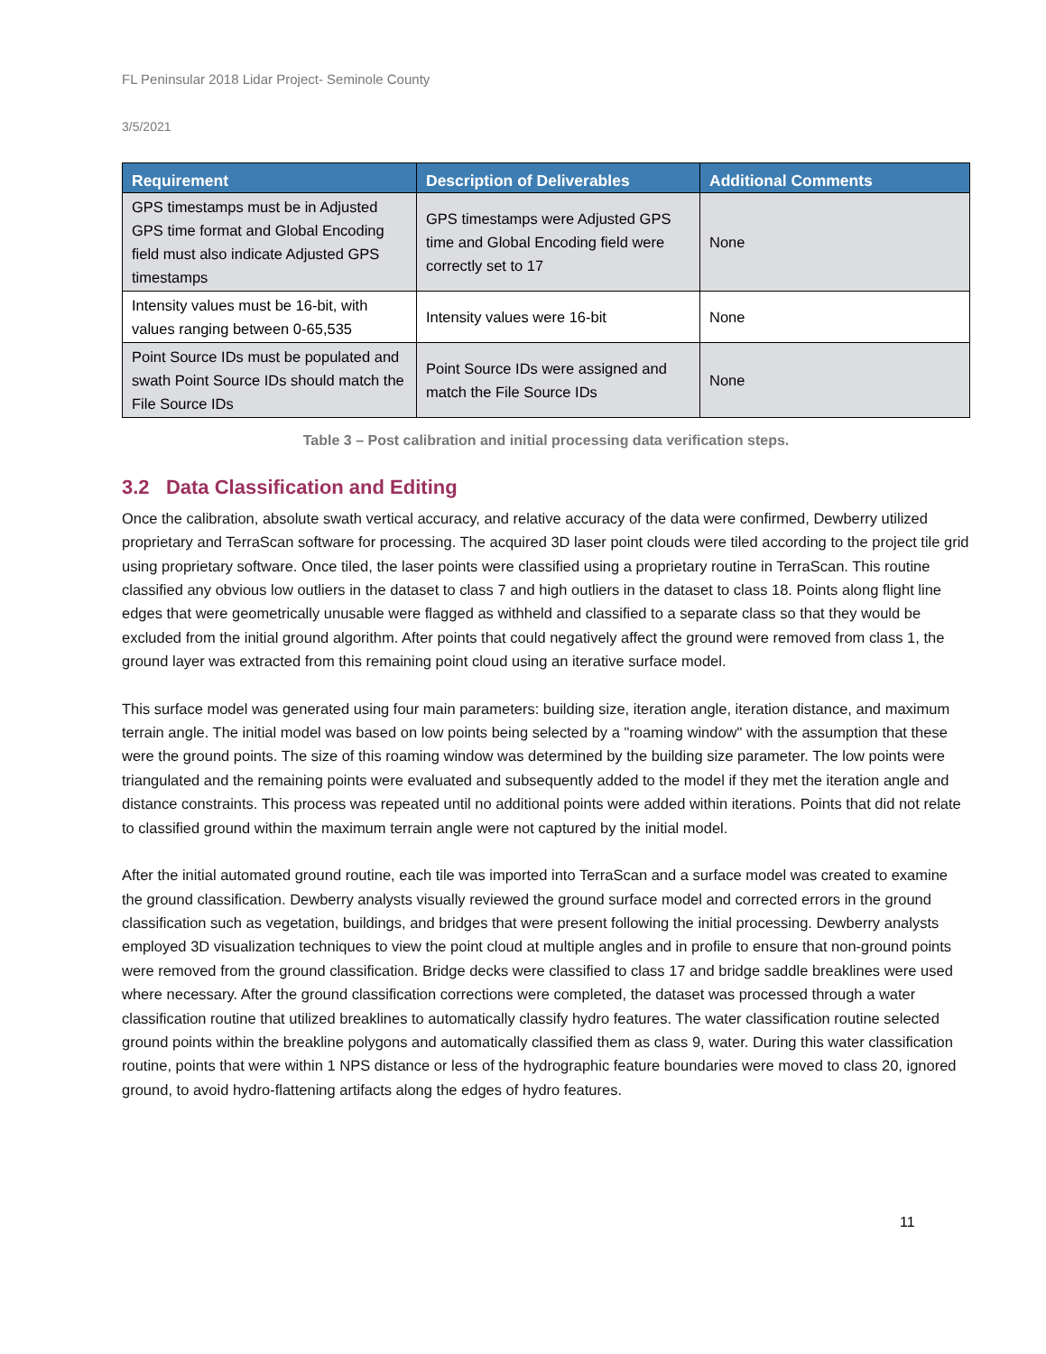FL Peninsular 2018 Lidar Project- Seminole County
3/5/2021
| Requirement | Description of Deliverables | Additional Comments |
| --- | --- | --- |
| GPS timestamps must be in Adjusted GPS time format and Global Encoding field must also indicate Adjusted GPS timestamps | GPS timestamps were Adjusted GPS time and Global Encoding field were correctly set to 17 | None |
| Intensity values must be 16-bit, with values ranging between 0-65,535 | Intensity values were 16-bit | None |
| Point Source IDs must be populated and swath Point Source IDs should match the File Source IDs | Point Source IDs were assigned and match the File Source IDs | None |
Table 3 – Post calibration and initial processing data verification steps.
3.2 Data Classification and Editing
Once the calibration, absolute swath vertical accuracy, and relative accuracy of the data were confirmed, Dewberry utilized proprietary and TerraScan software for processing. The acquired 3D laser point clouds were tiled according to the project tile grid using proprietary software. Once tiled, the laser points were classified using a proprietary routine in TerraScan. This routine classified any obvious low outliers in the dataset to class 7 and high outliers in the dataset to class 18. Points along flight line edges that were geometrically unusable were flagged as withheld and classified to a separate class so that they would be excluded from the initial ground algorithm. After points that could negatively affect the ground were removed from class 1, the ground layer was extracted from this remaining point cloud using an iterative surface model.
This surface model was generated using four main parameters: building size, iteration angle, iteration distance, and maximum terrain angle. The initial model was based on low points being selected by a "roaming window" with the assumption that these were the ground points. The size of this roaming window was determined by the building size parameter. The low points were triangulated and the remaining points were evaluated and subsequently added to the model if they met the iteration angle and distance constraints. This process was repeated until no additional points were added within iterations. Points that did not relate to classified ground within the maximum terrain angle were not captured by the initial model.
After the initial automated ground routine, each tile was imported into TerraScan and a surface model was created to examine the ground classification. Dewberry analysts visually reviewed the ground surface model and corrected errors in the ground classification such as vegetation, buildings, and bridges that were present following the initial processing. Dewberry analysts employed 3D visualization techniques to view the point cloud at multiple angles and in profile to ensure that non-ground points were removed from the ground classification. Bridge decks were classified to class 17 and bridge saddle breaklines were used where necessary. After the ground classification corrections were completed, the dataset was processed through a water classification routine that utilized breaklines to automatically classify hydro features. The water classification routine selected ground points within the breakline polygons and automatically classified them as class 9, water. During this water classification routine, points that were within 1 NPS distance or less of the hydrographic feature boundaries were moved to class 20, ignored ground, to avoid hydro-flattening artifacts along the edges of hydro features.
11